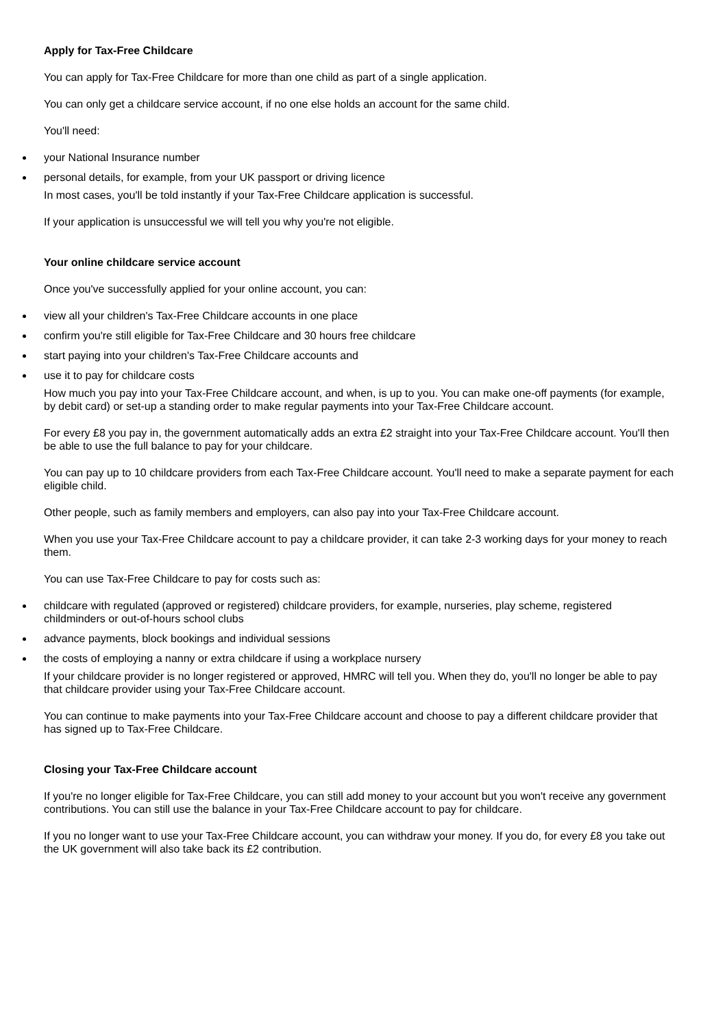Apply for Tax-Free Childcare
You can apply for Tax-Free Childcare for more than one child as part of a single application.
You can only get a childcare service account, if no one else holds an account for the same child.
You'll need:
your National Insurance number
personal details, for example, from your UK passport or driving licence
In most cases, you'll be told instantly if your Tax-Free Childcare application is successful.
If your application is unsuccessful we will tell you why you're not eligible.
Your online childcare service account
Once you've successfully applied for your online account, you can:
view all your children's Tax-Free Childcare accounts in one place
confirm you're still eligible for Tax-Free Childcare and 30 hours free childcare
start paying into your children's Tax-Free Childcare accounts and
use it to pay for childcare costs
How much you pay into your Tax-Free Childcare account, and when, is up to you. You can make one-off payments (for example, by debit card) or set-up a standing order to make regular payments into your Tax-Free Childcare account.
For every £8 you pay in, the government automatically adds an extra £2 straight into your Tax-Free Childcare account. You'll then be able to use the full balance to pay for your childcare.
You can pay up to 10 childcare providers from each Tax-Free Childcare account. You'll need to make a separate payment for each eligible child.
Other people, such as family members and employers, can also pay into your Tax-Free Childcare account.
When you use your Tax-Free Childcare account to pay a childcare provider, it can take 2-3 working days for your money to reach them.
You can use Tax-Free Childcare to pay for costs such as:
childcare with regulated (approved or registered) childcare providers, for example, nurseries, play scheme, registered childminders or out-of-hours school clubs
advance payments, block bookings and individual sessions
the costs of employing a nanny or extra childcare if using a workplace nursery
If your childcare provider is no longer registered or approved, HMRC will tell you. When they do, you'll no longer be able to pay that childcare provider using your Tax-Free Childcare account.
You can continue to make payments into your Tax-Free Childcare account and choose to pay a different childcare provider that has signed up to Tax-Free Childcare.
Closing your Tax-Free Childcare account
If you're no longer eligible for Tax-Free Childcare, you can still add money to your account but you won't receive any government contributions. You can still use the balance in your Tax-Free Childcare account to pay for childcare.
If you no longer want to use your Tax-Free Childcare account, you can withdraw your money. If you do, for every £8 you take out the UK government will also take back its £2 contribution.